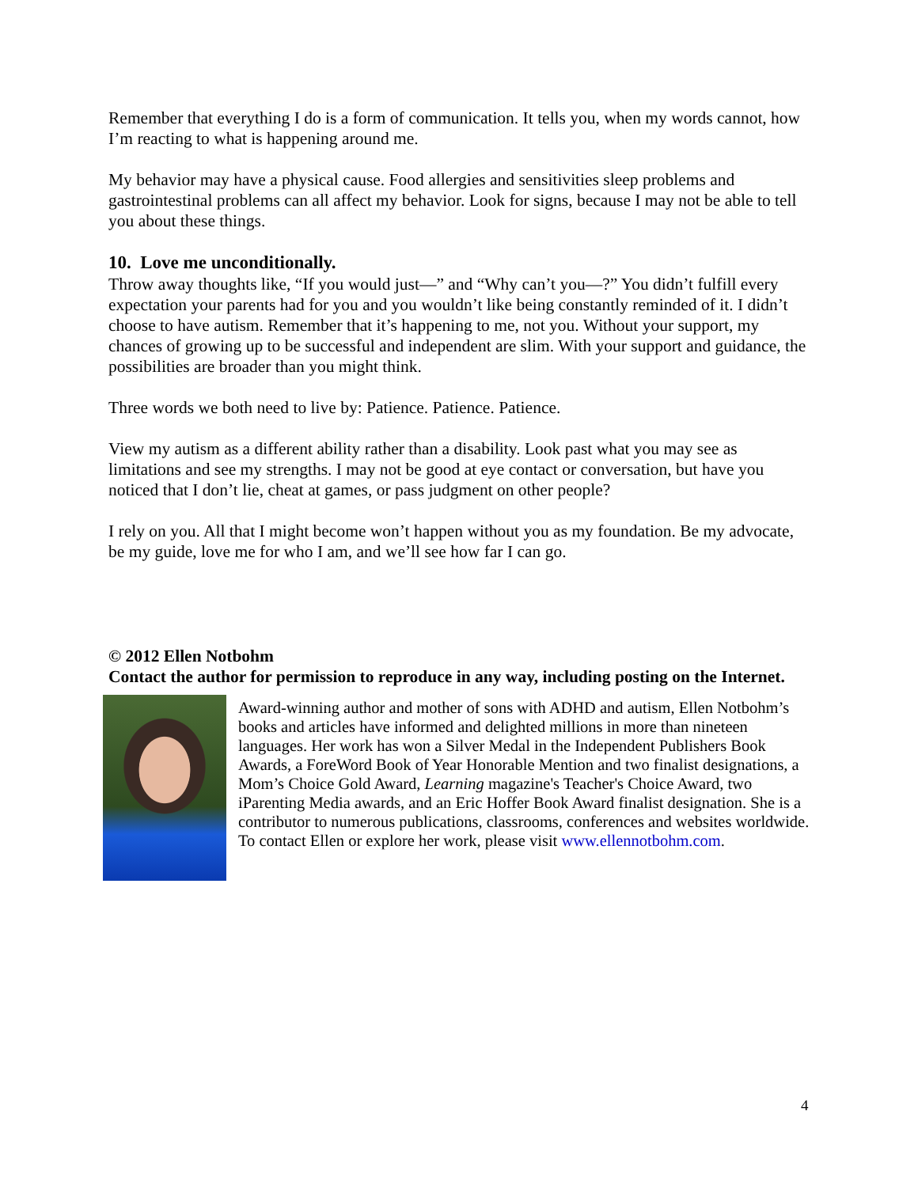Remember that everything I do is a form of communication. It tells you, when my words cannot, how I’m reacting to what is happening around me.
My behavior may have a physical cause. Food allergies and sensitivities sleep problems and gastrointestinal problems can all affect my behavior. Look for signs, because I may not be able to tell you about these things.
10. Love me unconditionally.
Throw away thoughts like, “If you would just—” and “Why can’t you—?” You didn’t fulfill every expectation your parents had for you and you wouldn’t like being constantly reminded of it. I didn’t choose to have autism. Remember that it’s happening to me, not you. Without your support, my chances of growing up to be successful and independent are slim. With your support and guidance, the possibilities are broader than you might think.
Three words we both need to live by: Patience. Patience. Patience.
View my autism as a different ability rather than a disability. Look past what you may see as limitations and see my strengths. I may not be good at eye contact or conversation, but have you noticed that I don’t lie, cheat at games, or pass judgment on other people?
I rely on you. All that I might become won’t happen without you as my foundation. Be my advocate, be my guide, love me for who I am, and we’ll see how far I can go.
© 2012 Ellen Notbohm
Contact the author for permission to reproduce in any way, including posting on the Internet.
Award-winning author and mother of sons with ADHD and autism, Ellen Notbohm’s books and articles have informed and delighted millions in more than nineteen languages. Her work has won a Silver Medal in the Independent Publishers Book Awards, a ForeWord Book of Year Honorable Mention and two finalist designations, a Mom’s Choice Gold Award, Learning magazine's Teacher's Choice Award, two iParenting Media awards, and an Eric Hoffer Book Award finalist designation. She is a contributor to numerous publications, classrooms, conferences and websites worldwide. To contact Ellen or explore her work, please visit www.ellennotbohm.com.
4